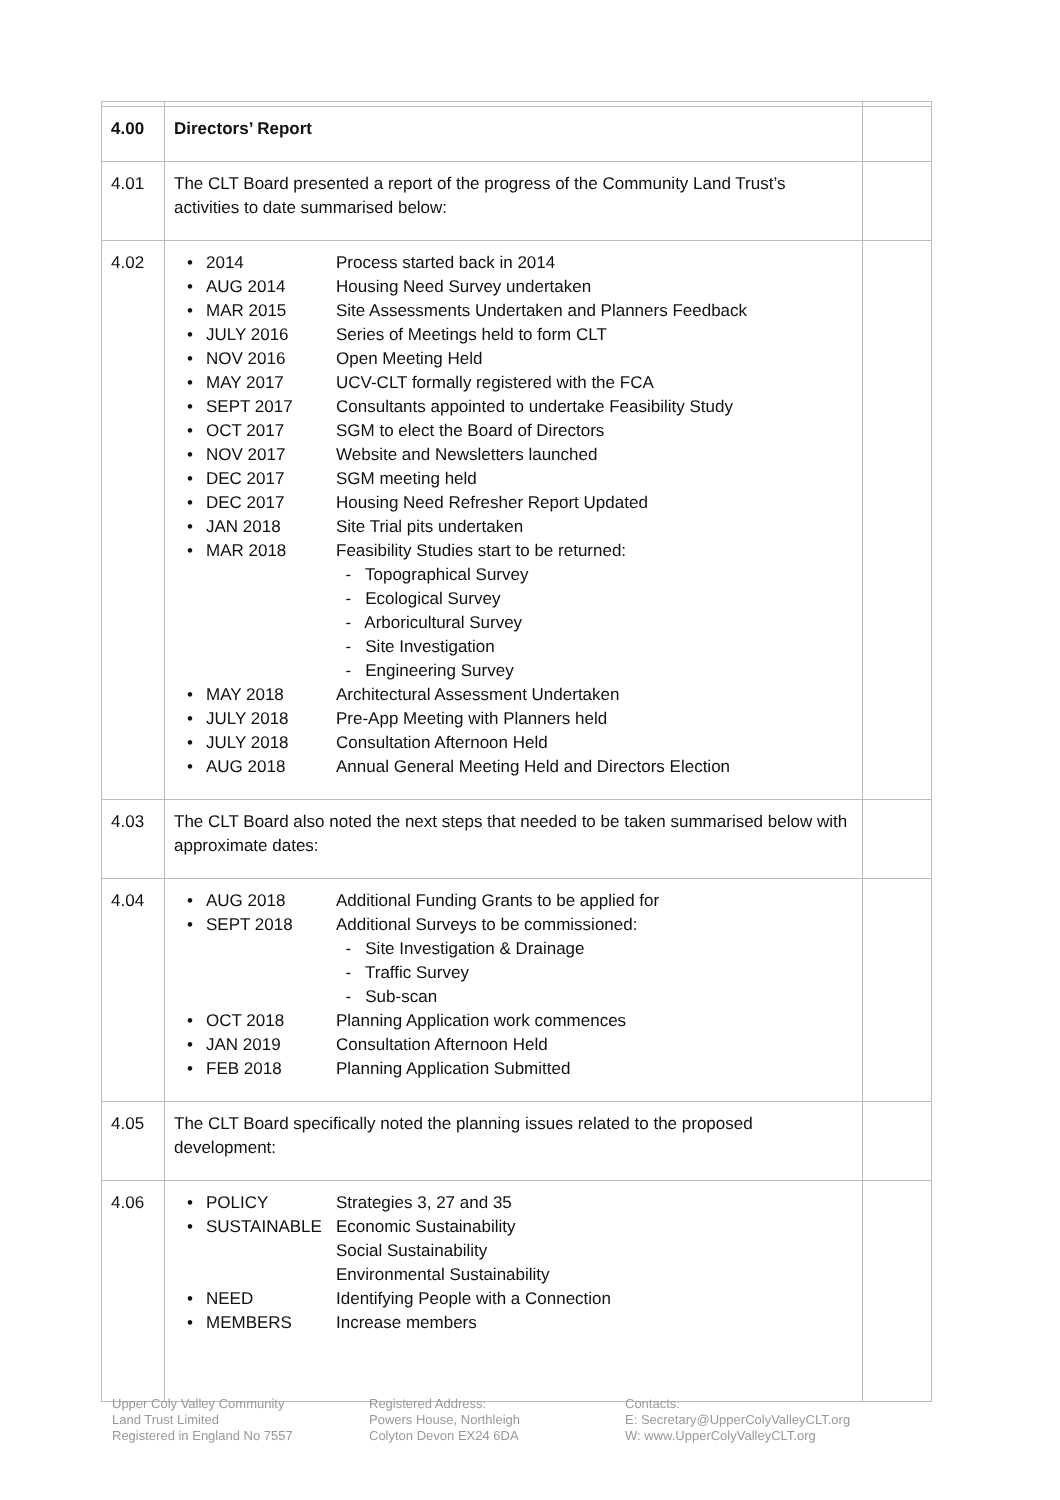| 4.00 | Directors’ Report | |
| 4.01 | The CLT Board presented a report of the progress of the Community Land Trust’s activities to date summarised below: | |
| 4.02 | / • / 2014 / Process started back in 2014 / / • / AUG 2014 / Housing Need Survey undertaken / / • / MAR 2015 / Site Assessments Undertaken and Planners Feedback / / • / JULY 2016 / Series of Meetings held to form CLT / / • / NOV 2016 / Open Meeting Held / / • / MAY 2017 / UCV-CLT formally registered with the FCA / / • / SEPT 2017 / Consultants appointed to undertake Feasibility Study / / • / OCT 2017 / SGM to elect the Board of Directors / / • / NOV 2017 / Website and Newsletters launched / / • / DEC 2017 / SGM meeting held / / • / DEC 2017 / Housing Need Refresher Report Updated / / • / JAN 2018 / Site Trial pits undertaken / / • / MAR 2018 / Feasibility Studies start to be returned: - Topographical Survey - Ecological Survey - Arboricultural Survey - Site Investigation - Engineering Survey / / • / MAY 2018 / Architectural Assessment Undertaken / / • / JULY 2018 / Pre-App Meeting with Planners held / / • / JULY 2018 / Consultation Afternoon Held / / • / AUG 2018 / Annual General Meeting Held and Directors Election / | |
| 4.03 | The CLT Board also noted the next steps that needed to be taken summarised below with approximate dates: | |
| 4.04 | / • / AUG 2018 / Additional Funding Grants to be applied for / / • / SEPT 2018 / Additional Surveys to be commissioned: - Site Investigation & Drainage - Traffic Survey - Sub-scan / / • / OCT 2018 / Planning Application work commences / / • / JAN 2019 / Consultation Afternoon Held / / • / FEB 2018 / Planning Application Submitted / | |
| 4.05 | The CLT Board specifically noted the planning issues related to the proposed development: | |
| 4.06 | / • / POLICY / Strategies 3, 27 and 35 / / • / SUSTAINABLE / Economic Sustainability Social Sustainability Environmental Sustainability / / • / NEED / Identifying People with a Connection / / • / MEMBERS / Increase members / | |
Upper Coly Valley Community
Land Trust Limited
Registered in England No 7557
Registered Address:
Powers House, Northleigh
Colyton Devon EX24 6DA
Contacts:
E: Secretary@UpperColyValleyCLT.org
W: www.UpperColyValleyCLT.org